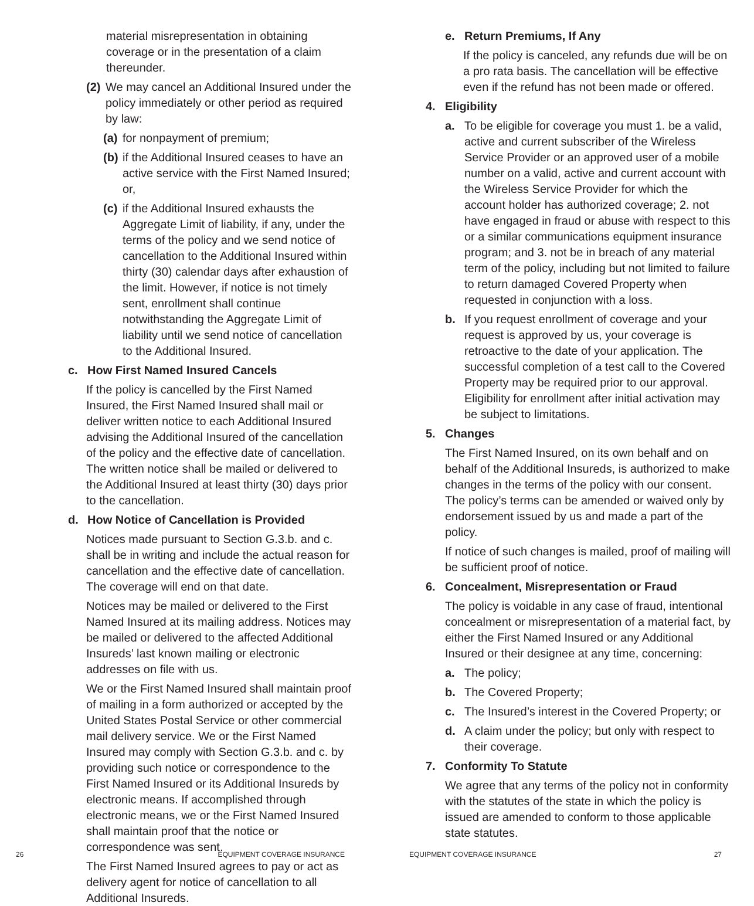material misrepresentation in obtaining coverage or in the presentation of a claim thereunder.
(2) We may cancel an Additional Insured under the policy immediately or other period as required by law:
(a) for nonpayment of premium;
(b) if the Additional Insured ceases to have an active service with the First Named Insured; or,
(c) if the Additional Insured exhausts the Aggregate Limit of liability, if any, under the terms of the policy and we send notice of cancellation to the Additional Insured within thirty (30) calendar days after exhaustion of the limit. However, if notice is not timely sent, enrollment shall continue notwithstanding the Aggregate Limit of liability until we send notice of cancellation to the Additional Insured.
c. How First Named Insured Cancels
If the policy is cancelled by the First Named Insured, the First Named Insured shall mail or deliver written notice to each Additional Insured advising the Additional Insured of the cancellation of the policy and the effective date of cancellation. The written notice shall be mailed or delivered to the Additional Insured at least thirty (30) days prior to the cancellation.
d. How Notice of Cancellation is Provided
Notices made pursuant to Section G.3.b. and c. shall be in writing and include the actual reason for cancellation and the effective date of cancellation. The coverage will end on that date.
Notices may be mailed or delivered to the First Named Insured at its mailing address. Notices may be mailed or delivered to the affected Additional Insureds’ last known mailing or electronic addresses on file with us.
We or the First Named Insured shall maintain proof of mailing in a form authorized or accepted by the United States Postal Service or other commercial mail delivery service. We or the First Named Insured may comply with Section G.3.b. and c. by providing such notice or correspondence to the First Named Insured or its Additional Insureds by electronic means. If accomplished through electronic means, we or the First Named Insured shall maintain proof that the notice or correspondence was sent.
The First Named Insured agrees to pay or act as delivery agent for notice of cancellation to all Additional Insureds.
26 EQUIPMENT COVERAGE INSURANCE
e. Return Premiums, If Any
If the policy is canceled, any refunds due will be on a pro rata basis. The cancellation will be effective even if the refund has not been made or offered.
4. Eligibility
a. To be eligible for coverage you must 1. be a valid, active and current subscriber of the Wireless Service Provider or an approved user of a mobile number on a valid, active and current account with the Wireless Service Provider for which the account holder has authorized coverage; 2. not have engaged in fraud or abuse with respect to this or a similar communications equipment insurance program; and 3. not be in breach of any material term of the policy, including but not limited to failure to return damaged Covered Property when requested in conjunction with a loss.
b. If you request enrollment of coverage and your request is approved by us, your coverage is retroactive to the date of your application. The successful completion of a test call to the Covered Property may be required prior to our approval. Eligibility for enrollment after initial activation may be subject to limitations.
5. Changes
The First Named Insured, on its own behalf and on behalf of the Additional Insureds, is authorized to make changes in the terms of the policy with our consent. The policy’s terms can be amended or waived only by endorsement issued by us and made a part of the policy.
If notice of such changes is mailed, proof of mailing will be sufficient proof of notice.
6. Concealment, Misrepresentation or Fraud
The policy is voidable in any case of fraud, intentional concealment or misrepresentation of a material fact, by either the First Named Insured or any Additional Insured or their designee at any time, concerning:
a. The policy;
b. The Covered Property;
c. The Insured’s interest in the Covered Property; or
d. A claim under the policy; but only with respect to their coverage.
7. Conformity To Statute
We agree that any terms of the policy not in conformity with the statutes of the state in which the policy is issued are amended to conform to those applicable state statutes.
EQUIPMENT COVERAGE INSURANCE 27